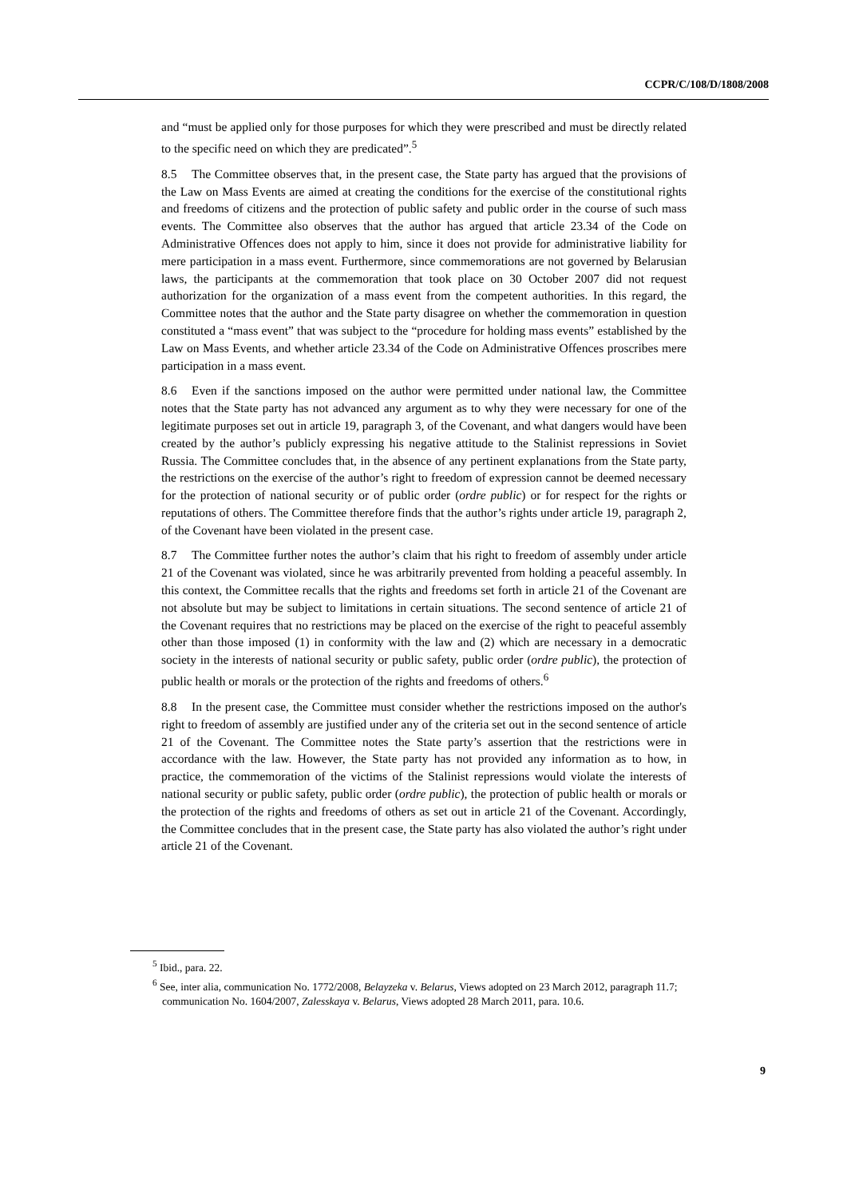CCPR/C/108/D/1808/2008
and “must be applied only for those purposes for which they were prescribed and must be directly related to the specific need on which they are predicated”.<sup>5</sup>
8.5 The Committee observes that, in the present case, the State party has argued that the provisions of the Law on Mass Events are aimed at creating the conditions for the exercise of the constitutional rights and freedoms of citizens and the protection of public safety and public order in the course of such mass events. The Committee also observes that the author has argued that article 23.34 of the Code on Administrative Offences does not apply to him, since it does not provide for administrative liability for mere participation in a mass event. Furthermore, since commemorations are not governed by Belarusian laws, the participants at the commemoration that took place on 30 October 2007 did not request authorization for the organization of a mass event from the competent authorities. In this regard, the Committee notes that the author and the State party disagree on whether the commemoration in question constituted a “mass event” that was subject to the “procedure for holding mass events” established by the Law on Mass Events, and whether article 23.34 of the Code on Administrative Offences proscribes mere participation in a mass event.
8.6 Even if the sanctions imposed on the author were permitted under national law, the Committee notes that the State party has not advanced any argument as to why they were necessary for one of the legitimate purposes set out in article 19, paragraph 3, of the Covenant, and what dangers would have been created by the author’s publicly expressing his negative attitude to the Stalinist repressions in Soviet Russia. The Committee concludes that, in the absence of any pertinent explanations from the State party, the restrictions on the exercise of the author’s right to freedom of expression cannot be deemed necessary for the protection of national security or of public order (ordre public) or for respect for the rights or reputations of others. The Committee therefore finds that the author’s rights under article 19, paragraph 2, of the Covenant have been violated in the present case.
8.7 The Committee further notes the author’s claim that his right to freedom of assembly under article 21 of the Covenant was violated, since he was arbitrarily prevented from holding a peaceful assembly. In this context, the Committee recalls that the rights and freedoms set forth in article 21 of the Covenant are not absolute but may be subject to limitations in certain situations. The second sentence of article 21 of the Covenant requires that no restrictions may be placed on the exercise of the right to peaceful assembly other than those imposed (1) in conformity with the law and (2) which are necessary in a democratic society in the interests of national security or public safety, public order (ordre public), the protection of public health or morals or the protection of the rights and freedoms of others.<sup>6</sup>
8.8 In the present case, the Committee must consider whether the restrictions imposed on the author's right to freedom of assembly are justified under any of the criteria set out in the second sentence of article 21 of the Covenant. The Committee notes the State party’s assertion that the restrictions were in accordance with the law. However, the State party has not provided any information as to how, in practice, the commemoration of the victims of the Stalinist repressions would violate the interests of national security or public safety, public order (ordre public), the protection of public health or morals or the protection of the rights and freedoms of others as set out in article 21 of the Covenant. Accordingly, the Committee concludes that in the present case, the State party has also violated the author’s right under article 21 of the Covenant.
<sup>5</sup> Ibid., para. 22.
<sup>6</sup> See, inter alia, communication No. 1772/2008, Belayzeka v. Belarus, Views adopted on 23 March 2012, paragraph 11.7; communication No. 1604/2007, Zalesskaya v. Belarus, Views adopted 28 March 2011, para. 10.6.
9